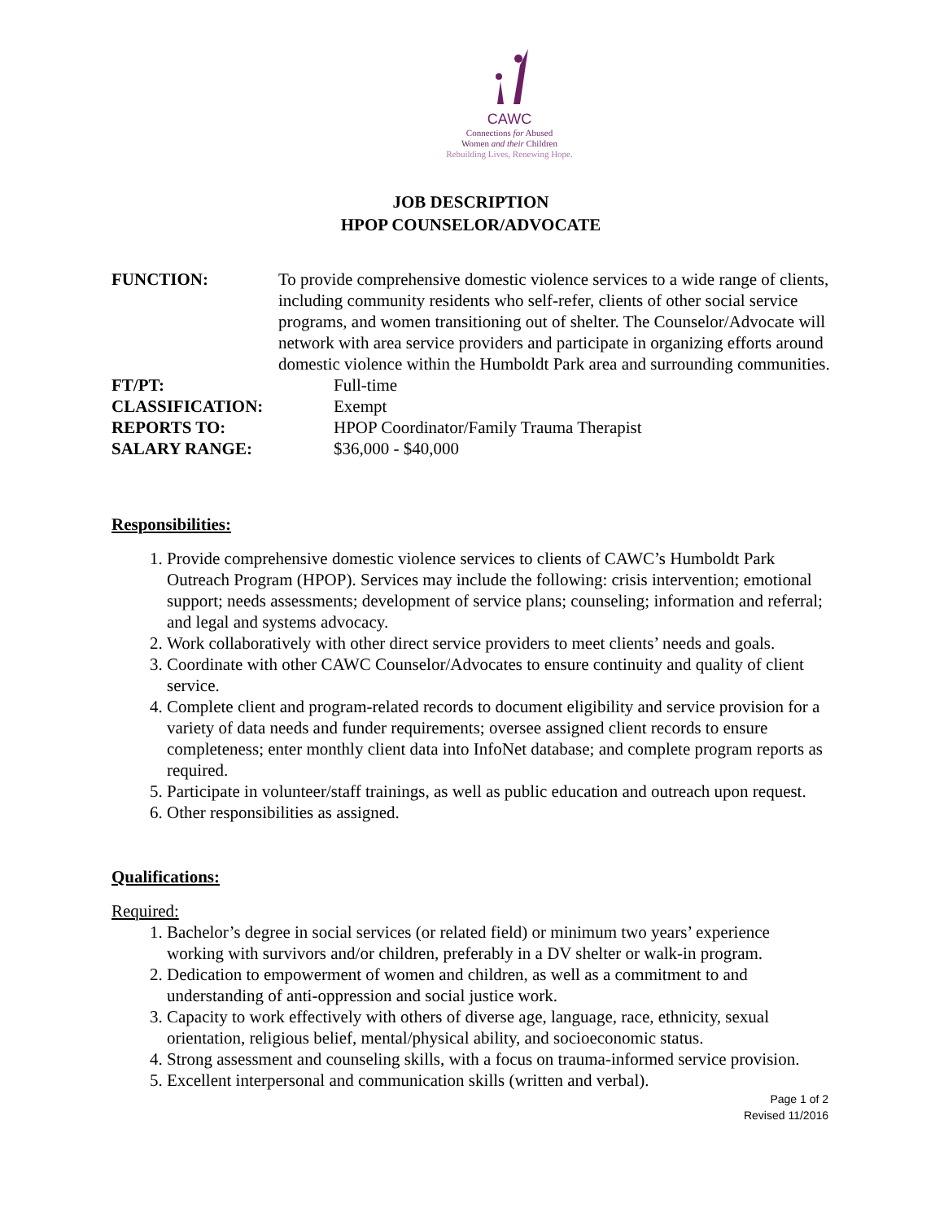CAWC
Connections for Abused
Women and their Children
Rebuilding Lives, Renewing Hope.
JOB DESCRIPTION
HPOP COUNSELOR/ADVOCATE
FUNCTION: To provide comprehensive domestic violence services to a wide range of clients, including community residents who self-refer, clients of other social service programs, and women transitioning out of shelter. The Counselor/Advocate will network with area service providers and participate in organizing efforts around domestic violence within the Humboldt Park area and surrounding communities.
FT/PT: Full-time
CLASSIFICATION: Exempt
REPORTS TO: HPOP Coordinator/Family Trauma Therapist
SALARY RANGE: $36,000 - $40,000
Responsibilities:
1. Provide comprehensive domestic violence services to clients of CAWC’s Humboldt Park Outreach Program (HPOP). Services may include the following: crisis intervention; emotional support; needs assessments; development of service plans; counseling; information and referral; and legal and systems advocacy.
2. Work collaboratively with other direct service providers to meet clients’ needs and goals.
3. Coordinate with other CAWC Counselor/Advocates to ensure continuity and quality of client service.
4. Complete client and program-related records to document eligibility and service provision for a variety of data needs and funder requirements; oversee assigned client records to ensure completeness; enter monthly client data into InfoNet database; and complete program reports as required.
5. Participate in volunteer/staff trainings, as well as public education and outreach upon request.
6. Other responsibilities as assigned.
Qualifications:
Required:
1. Bachelor’s degree in social services (or related field) or minimum two years’ experience working with survivors and/or children, preferably in a DV shelter or walk-in program.
2. Dedication to empowerment of women and children, as well as a commitment to and understanding of anti-oppression and social justice work.
3. Capacity to work effectively with others of diverse age, language, race, ethnicity, sexual orientation, religious belief, mental/physical ability, and socioeconomic status.
4. Strong assessment and counseling skills, with a focus on trauma-informed service provision.
5. Excellent interpersonal and communication skills (written and verbal).
Page 1 of 2
Revised 11/2016